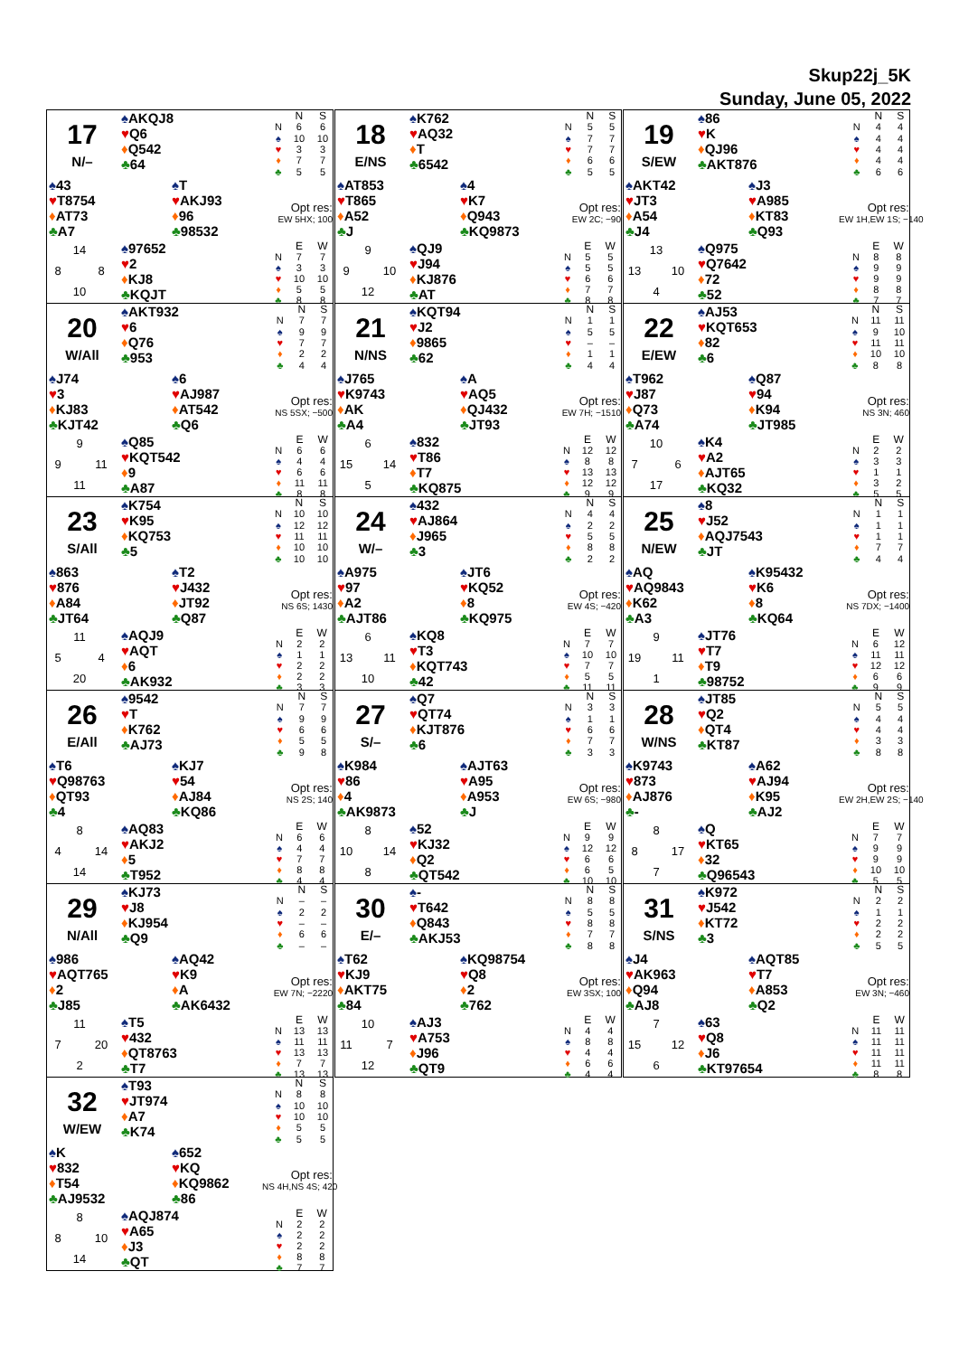Skup22j_5K
Sunday, June 05, 2022
17
N/–
♠AKQJ8
♥Q6
♦Q542
♣64
| | N | S |
| --- | --- | --- |
| N | 6 | 6 |
| ♠ | 10 | 10 |
| ♥ | 3 | 3 |
| ♦ | 7 | 7 |
| ♣ | 5 | 5 |
♠43
♥T8754
♦AT73
♣A7
♠T
♥AKJ93
♦96
♣98532
Opt res:
EW 5HX; 100
14 8 8 10
♠97652
♥2
♦KJ8
♣KQJT
| | E | W |
| --- | --- | --- |
| N | 7 | 7 |
| ♠ | 3 | 3 |
| ♥ | 10 | 10 |
| ♦ | 5 | 5 |
| ♣ | 8 | 8 |
18
E/NS
♠K762
♥AQ32
♦T
♣6542
| | N | S |
| --- | --- | --- |
| N | 5 | 5 |
| ♠ | 7 | 7 |
| ♥ | 7 | 7 |
| ♦ | 6 | 6 |
| ♣ | 5 | 5 |
♠AT853
♥T865
♦A52
♣J
♠4
♥K7
♦Q943
♣KQ9873
Opt res:
EW 2C; −90
9 9 10 12
♠QJ9
♥J94
♦KJ876
♣AT
| | E | W |
| --- | --- | --- |
| N | 5 | 5 |
| ♠ | 5 | 5 |
| ♥ | 6 | 6 |
| ♦ | 7 | 7 |
| ♣ | 8 | 8 |
19
S/EW
♠86
♥K
♦QJ96
♣AKT876
| | N | S |
| --- | --- | --- |
| N | 4 | 4 |
| ♠ | 4 | 4 |
| ♥ | 4 | 4 |
| ♦ | 4 | 4 |
| ♣ | 6 | 6 |
♠AKT42
♥JT3
♦A54
♣J4
♠J3
♥A985
♦KT83
♣Q93
Opt res:
EW 1H,EW 1S; −140
13 13 10 4
♠Q975
♥Q7642
♦72
♣52
| | E | W |
| --- | --- | --- |
| N | 8 | 8 |
| ♠ | 9 | 9 |
| ♥ | 9 | 9 |
| ♦ | 8 | 8 |
| ♣ | 7 | 7 |
20
W/All
♠AKT932
♥6
♦Q76
♣953
| | N | S |
| --- | --- | --- |
| N | 7 | 7 |
| ♠ | 9 | 9 |
| ♥ | 7 | 7 |
| ♦ | 2 | 2 |
| ♣ | 4 | 4 |
♠J74
♥3
♦KJ83
♣KJT42
♠6
♥AJ987
♦AT542
♣Q6
Opt res:
NS 5SX; −500
9 9 11 11
♠Q85
♥KQT542
♦9
♣A87
| | E | W |
| --- | --- | --- |
| N | 6 | 6 |
| ♠ | 4 | 4 |
| ♥ | 6 | 6 |
| ♦ | 11 | 11 |
| ♣ | 8 | 8 |
21
N/NS
♠KQT94
♥J2
♦9865
♣62
| | N | S |
| --- | --- | --- |
| N | 1 | 1 |
| ♠ | 5 | 5 |
| ♥ | – | – |
| ♦ | 1 | 1 |
| ♣ | 4 | 4 |
♠J765
♥K9743
♦AK
♣A4
♠A
♥AQ5
♦QJ432
♣JT93
Opt res:
EW 7H; −1510
6 15 14 5
♠832
♥T86
♦T7
♣KQ875
| | E | W |
| --- | --- | --- |
| N | 12 | 12 |
| ♠ | 8 | 8 |
| ♥ | 13 | 13 |
| ♦ | 12 | 12 |
| ♣ | 9 | 9 |
22
E/EW
♠AJ53
♥KQT653
♦82
♣6
| | N | S |
| --- | --- | --- |
| N | 11 | 11 |
| ♠ | 9 | 10 |
| ♥ | 11 | 11 |
| ♦ | 10 | 10 |
| ♣ | 8 | 8 |
♠T962
♥J87
♦Q73
♣A74
♠Q87
♥94
♦K94
♣JT985
Opt res:
NS 3N; 460
10 7 6 17
♠K4
♥A2
♦AJT65
♣KQ32
| | E | W |
| --- | --- | --- |
| N | 2 | 2 |
| ♠ | 3 | 3 |
| ♥ | 1 | 1 |
| ♦ | 3 | 2 |
| ♣ | 5 | 5 |
23
S/All
♠K754
♥K95
♦KQ753
♣5
| | N | S |
| --- | --- | --- |
| N | 10 | 10 |
| ♠ | 12 | 12 |
| ♥ | 11 | 11 |
| ♦ | 10 | 10 |
| ♣ | 10 | 10 |
♠863
♥876
♦A84
♣JT64
♠T2
♥J432
♦JT92
♣Q87
Opt res:
NS 6S; 1430
11 5 4 20
♠AQJ9
♥AQT
♦6
♣AK932
| | E | W |
| --- | --- | --- |
| N | 2 | 2 |
| ♠ | 1 | 1 |
| ♥ | 2 | 2 |
| ♦ | 2 | 2 |
| ♣ | 3 | 3 |
24
W/–
♠432
♥AJ864
♦J965
♣3
| | N | S |
| --- | --- | --- |
| N | 4 | 4 |
| ♠ | 2 | 2 |
| ♥ | 5 | 5 |
| ♦ | 8 | 8 |
| ♣ | 2 | 2 |
♠A975
♥97
♦A2
♣AJT86
♠JT6
♥KQ52
♦8
♣KQ975
Opt res:
EW 4S; −420
6 13 11 10
♠KQ8
♥T3
♦KQT743
♣42
| | E | W |
| --- | --- | --- |
| N | 7 | 7 |
| ♠ | 10 | 10 |
| ♥ | 7 | 7 |
| ♦ | 5 | 5 |
| ♣ | 11 | 11 |
25
N/EW
♠8
♥J52
♦AQJ7543
♣JT
| | N | S |
| --- | --- | --- |
| N | 1 | 1 |
| ♠ | 1 | 1 |
| ♥ | 1 | 1 |
| ♦ | 7 | 7 |
| ♣ | 4 | 4 |
♠AQ
♥AQ9843
♦K62
♣A3
♠K95432
♥K6
♦8
♣KQ64
Opt res:
NS 7DX; −1400
9 19 11 1
♠JT76
♥T7
♦T9
♣98752
| | E | W |
| --- | --- | --- |
| N | 6 | 12 |
| ♠ | 11 | 11 |
| ♥ | 12 | 12 |
| ♦ | 6 | 6 |
| ♣ | 9 | 9 |
26
E/All
♠9542
♥T
♦K762
♣AJ73
| | N | S |
| --- | --- | --- |
| N | 7 | 7 |
| ♠ | 9 | 9 |
| ♥ | 6 | 6 |
| ♦ | 5 | 5 |
| ♣ | 9 | 8 |
♠T6
♥Q98763
♦QT93
♣4
♠KJ7
♥54
♦AJ84
♣KQ86
Opt res:
NS 2S; 140
8 4 14 14
♠AQ83
♥AKJ2
♦5
♣T952
| | E | W |
| --- | --- | --- |
| N | 6 | 6 |
| ♠ | 4 | 4 |
| ♥ | 7 | 7 |
| ♦ | 8 | 8 |
| ♣ | 4 | 4 |
27
S/–
♠Q7
♥QT74
♦KJT876
♣6
| | N | S |
| --- | --- | --- |
| N | 3 | 3 |
| ♠ | 1 | 1 |
| ♥ | 6 | 6 |
| ♦ | 7 | 7 |
| ♣ | 3 | 3 |
♠K984
♥86
♦4
♣AK9873
♠AJT63
♥A95
♦A953
♣J
Opt res:
EW 6S; −980
8 10 14 8
♠52
♥KJ32
♦Q2
♣QT542
| | E | W |
| --- | --- | --- |
| N | 9 | 9 |
| ♠ | 12 | 12 |
| ♥ | 6 | 6 |
| ♦ | 6 | 5 |
| ♣ | 10 | 10 |
28
W/NS
♠JT85
♥Q2
♦QT4
♣KT87
| | N | S |
| --- | --- | --- |
| N | 5 | 5 |
| ♠ | 4 | 4 |
| ♥ | 4 | 4 |
| ♦ | 3 | 3 |
| ♣ | 8 | 8 |
♠K9743
♥873
♦AJ876
♣-
♠A62
♥AJ94
♦K95
♣AJ2
Opt res:
EW 2H,EW 2S; −140
8 8 17 7
♠Q
♥KT65
♦32
♣Q96543
| | E | W |
| --- | --- | --- |
| N | 7 | 7 |
| ♠ | 9 | 9 |
| ♥ | 9 | 9 |
| ♦ | 10 | 10 |
| ♣ | 5 | 5 |
29
N/All
♠KJ73
♥J8
♦KJ954
♣Q9
| | N | S |
| --- | --- | --- |
| N | – | – |
| ♠ | 2 | 2 |
| ♥ | – | – |
| ♦ | 6 | 6 |
| ♣ | – | – |
♠986
♥AQT765
♦2
♣J85
♠AQ42
♥K9
♦A
♣AK6432
Opt res:
EW 7N; −2220
11 7 20 2
♠T5
♥432
♦QT8763
♣T7
| | E | W |
| --- | --- | --- |
| N | 13 | 13 |
| ♠ | 11 | 11 |
| ♥ | 13 | 13 |
| ♦ | 7 | 7 |
| ♣ | 13 | 13 |
30
E/–
♠-
♥T642
♦Q843
♣AKJ53
| | N | S |
| --- | --- | --- |
| N | 8 | 8 |
| ♠ | 5 | 5 |
| ♥ | 8 | 8 |
| ♦ | 7 | 7 |
| ♣ | 8 | 8 |
♠T62
♥KJ9
♦AKT75
♣84
♠KQ98754
♥Q8
♦2
♣762
Opt res:
EW 3SX; 100
10 11 7 12
♠AJ3
♥A753
♦J96
♣QT9
| | E | W |
| --- | --- | --- |
| N | 4 | 4 |
| ♠ | 8 | 8 |
| ♥ | 4 | 4 |
| ♦ | 6 | 6 |
| ♣ | 4 | 4 |
31
S/NS
♠K972
♥J542
♦KT72
♣3
| | N | S |
| --- | --- | --- |
| N | 2 | 2 |
| ♠ | 1 | 1 |
| ♥ | 2 | 2 |
| ♦ | 2 | 2 |
| ♣ | 5 | 5 |
♠J4
♥AK963
♦Q94
♣AJ8
♠AQT85
♥T7
♦A853
♣Q2
Opt res:
EW 3N; −460
7 15 12 6
♠63
♥Q8
♦J6
♣KT97654
| | E | W |
| --- | --- | --- |
| N | 11 | 11 |
| ♠ | 11 | 11 |
| ♥ | 11 | 11 |
| ♦ | 11 | 11 |
| ♣ | 8 | 8 |
32
W/EW
♠T93
♥JT974
♦A7
♣K74
| | N | S |
| --- | --- | --- |
| N | 8 | 8 |
| ♠ | 10 | 10 |
| ♥ | 10 | 10 |
| ♦ | 5 | 5 |
| ♣ | 5 | 5 |
♠K
♥832
♦T54
♣AJ9532
♠652
♥KQ
♦KQ9862
♣86
Opt res:
NS 4H,NS 4S; 420
8 8 10 14
♠AQJ874
♥A65
♦J3
♣QT
| | E | W |
| --- | --- | --- |
| N | 2 | 2 |
| ♠ | 2 | 2 |
| ♥ | 2 | 2 |
| ♦ | 8 | 8 |
| ♣ | 7 | 7 |